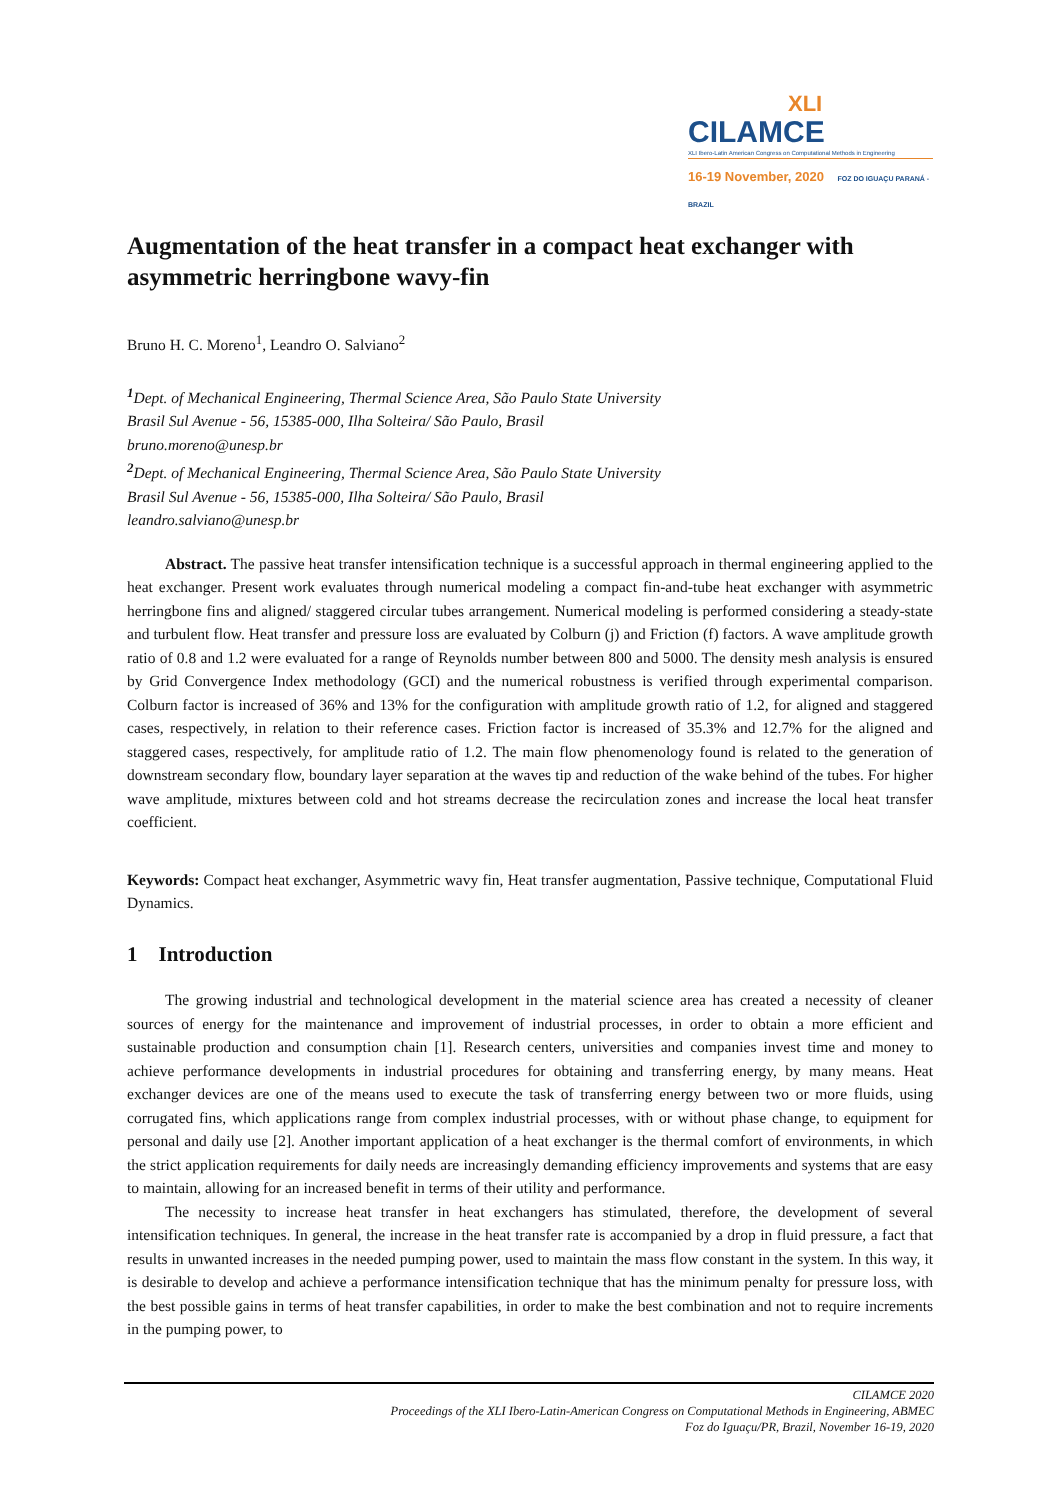XLI
CILAMCE
XLI Ibero-Latin American Congress on Computational Methods in Engineering
16-19 November, 2020 FOZ DO IGUAÇU PARANÁ - BRAZIL
Augmentation of the heat transfer in a compact heat exchanger with asymmetric herringbone wavy-fin
Bruno H. C. Moreno<sup>1</sup>, Leandro O. Salviano<sup>2</sup>
<sup>1</sup> Dept. of Mechanical Engineering, Thermal Science Area, São Paulo State University
Brasil Sul Avenue - 56, 15385-000, Ilha Solteira/ São Paulo, Brasil
bruno.moreno@unesp.br
<sup>2</sup> Dept. of Mechanical Engineering, Thermal Science Area, São Paulo State University
Brasil Sul Avenue - 56, 15385-000, Ilha Solteira/ São Paulo, Brasil
leandro.salviano@unesp.br
Abstract. The passive heat transfer intensification technique is a successful approach in thermal engineering applied to the heat exchanger. Present work evaluates through numerical modeling a compact fin-and-tube heat exchanger with asymmetric herringbone fins and aligned/ staggered circular tubes arrangement. Numerical modeling is performed considering a steady-state and turbulent flow. Heat transfer and pressure loss are evaluated by Colburn (j) and Friction (f) factors. A wave amplitude growth ratio of 0.8 and 1.2 were evaluated for a range of Reynolds number between 800 and 5000. The density mesh analysis is ensured by Grid Convergence Index methodology (GCI) and the numerical robustness is verified through experimental comparison. Colburn factor is increased of 36% and 13% for the configuration with amplitude growth ratio of 1.2, for aligned and staggered cases, respectively, in relation to their reference cases. Friction factor is increased of 35.3% and 12.7% for the aligned and staggered cases, respectively, for amplitude ratio of 1.2. The main flow phenomenology found is related to the generation of downstream secondary flow, boundary layer separation at the waves tip and reduction of the wake behind of the tubes. For higher wave amplitude, mixtures between cold and hot streams decrease the recirculation zones and increase the local heat transfer coefficient.
Keywords: Compact heat exchanger, Asymmetric wavy fin, Heat transfer augmentation, Passive technique, Computational Fluid Dynamics.
1 Introduction
The growing industrial and technological development in the material science area has created a necessity of cleaner sources of energy for the maintenance and improvement of industrial processes, in order to obtain a more efficient and sustainable production and consumption chain [1]. Research centers, universities and companies invest time and money to achieve performance developments in industrial procedures for obtaining and transferring energy, by many means. Heat exchanger devices are one of the means used to execute the task of transferring energy between two or more fluids, using corrugated fins, which applications range from complex industrial processes, with or without phase change, to equipment for personal and daily use [2]. Another important application of a heat exchanger is the thermal comfort of environments, in which the strict application requirements for daily needs are increasingly demanding efficiency improvements and systems that are easy to maintain, allowing for an increased benefit in terms of their utility and performance.
The necessity to increase heat transfer in heat exchangers has stimulated, therefore, the development of several intensification techniques. In general, the increase in the heat transfer rate is accompanied by a drop in fluid pressure, a fact that results in unwanted increases in the needed pumping power, used to maintain the mass flow constant in the system. In this way, it is desirable to develop and achieve a performance intensification technique that has the minimum penalty for pressure loss, with the best possible gains in terms of heat transfer capabilities, in order to make the best combination and not to require increments in the pumping power, to
CILAMCE 2020
Proceedings of the XLI Ibero-Latin-American Congress on Computational Methods in Engineering, ABMEC
Foz do Iguaçu/PR, Brazil, November 16-19, 2020